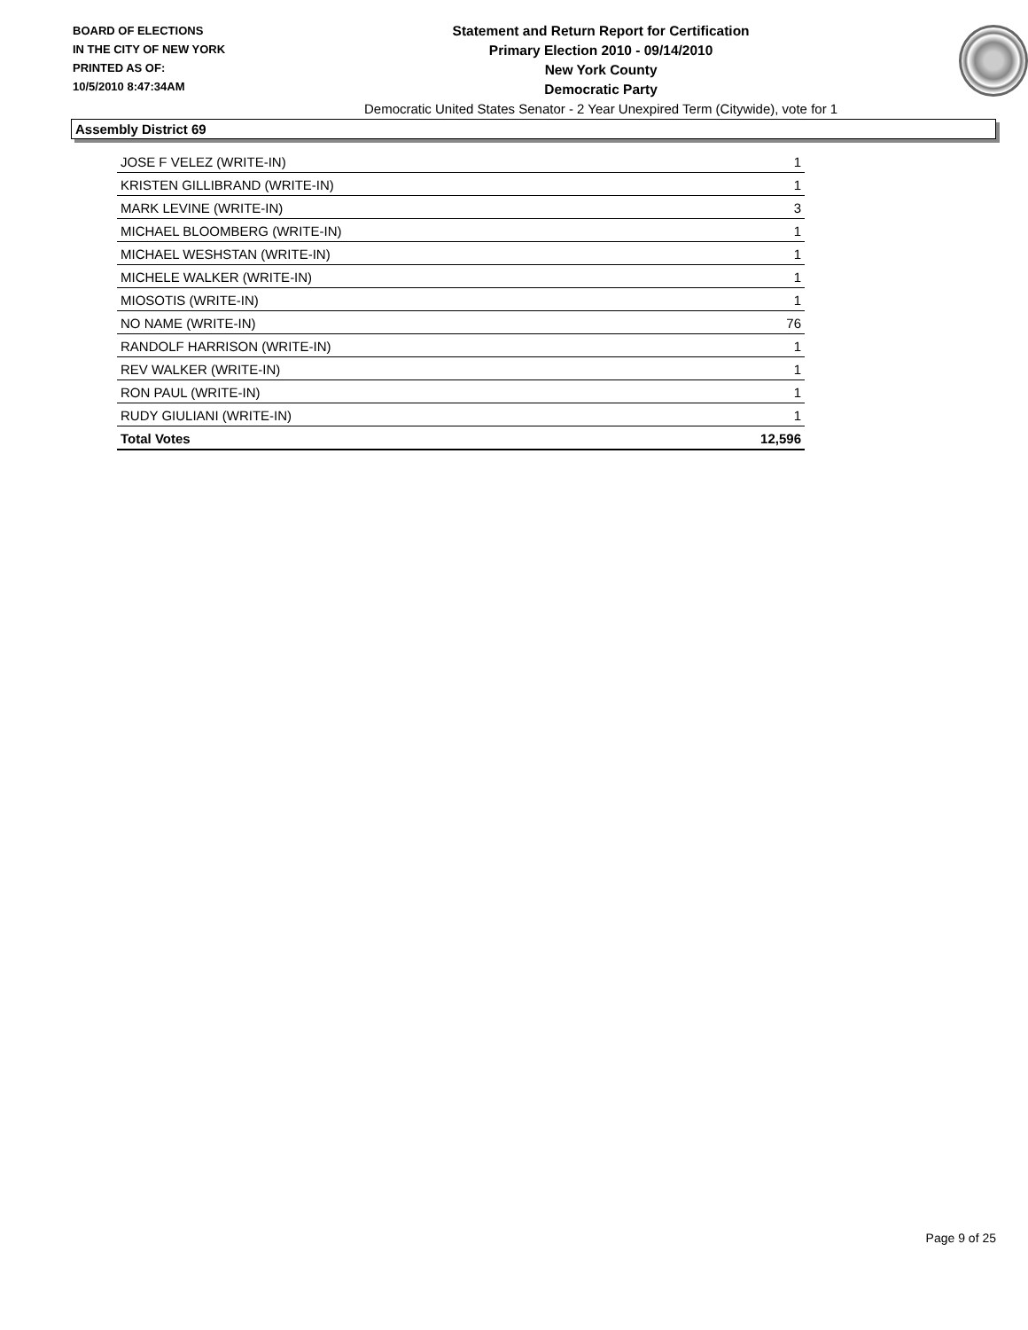BOARD OF ELECTIONS
IN THE CITY OF NEW YORK
PRINTED AS OF:
10/5/2010 8:47:34AM
Statement and Return Report for Certification
Primary Election 2010 - 09/14/2010
New York County
Democratic Party
Democratic United States Senator - 2 Year Unexpired Term (Citywide), vote for 1
Assembly District 69
| JOSE F VELEZ (WRITE-IN) | 1 |
| KRISTEN GILLIBRAND (WRITE-IN) | 1 |
| MARK LEVINE (WRITE-IN) | 3 |
| MICHAEL BLOOMBERG (WRITE-IN) | 1 |
| MICHAEL WESHSTAN (WRITE-IN) | 1 |
| MICHELE WALKER (WRITE-IN) | 1 |
| MIOSOTIS (WRITE-IN) | 1 |
| NO NAME (WRITE-IN) | 76 |
| RANDOLF HARRISON (WRITE-IN) | 1 |
| REV WALKER (WRITE-IN) | 1 |
| RON PAUL (WRITE-IN) | 1 |
| RUDY GIULIANI (WRITE-IN) | 1 |
| Total Votes | 12,596 |
Page 9 of 25